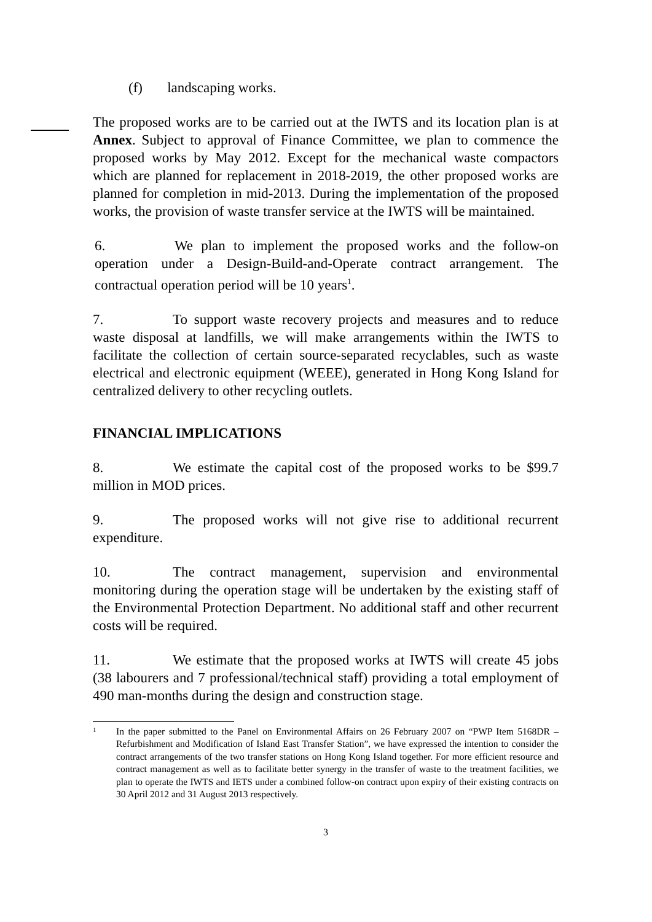(f) landscaping works.
The proposed works are to be carried out at the IWTS and its location plan is at Annex. Subject to approval of Finance Committee, we plan to commence the proposed works by May 2012. Except for the mechanical waste compactors which are planned for replacement in 2018-2019, the other proposed works are planned for completion in mid-2013. During the implementation of the proposed works, the provision of waste transfer service at the IWTS will be maintained.
6. We plan to implement the proposed works and the follow-on operation under a Design-Build-and-Operate contract arrangement. The contractual operation period will be 10 years<sup>1</sup>.
7. To support waste recovery projects and measures and to reduce waste disposal at landfills, we will make arrangements within the IWTS to facilitate the collection of certain source-separated recyclables, such as waste electrical and electronic equipment (WEEE), generated in Hong Kong Island for centralized delivery to other recycling outlets.
FINANCIAL IMPLICATIONS
8. We estimate the capital cost of the proposed works to be $99.7 million in MOD prices.
9. The proposed works will not give rise to additional recurrent expenditure.
10. The contract management, supervision and environmental monitoring during the operation stage will be undertaken by the existing staff of the Environmental Protection Department. No additional staff and other recurrent costs will be required.
11. We estimate that the proposed works at IWTS will create 45 jobs (38 labourers and 7 professional/technical staff) providing a total employment of 490 man-months during the design and construction stage.
1
In the paper submitted to the Panel on Environmental Affairs on 26 February 2007 on “PWP Item 5168DR – Refurbishment and Modification of Island East Transfer Station”, we have expressed the intention to consider the contract arrangements of the two transfer stations on Hong Kong Island together. For more efficient resource and contract management as well as to facilitate better synergy in the transfer of waste to the treatment facilities, we plan to operate the IWTS and IETS under a combined follow-on contract upon expiry of their existing contracts on 30 April 2012 and 31 August 2013 respectively.
3